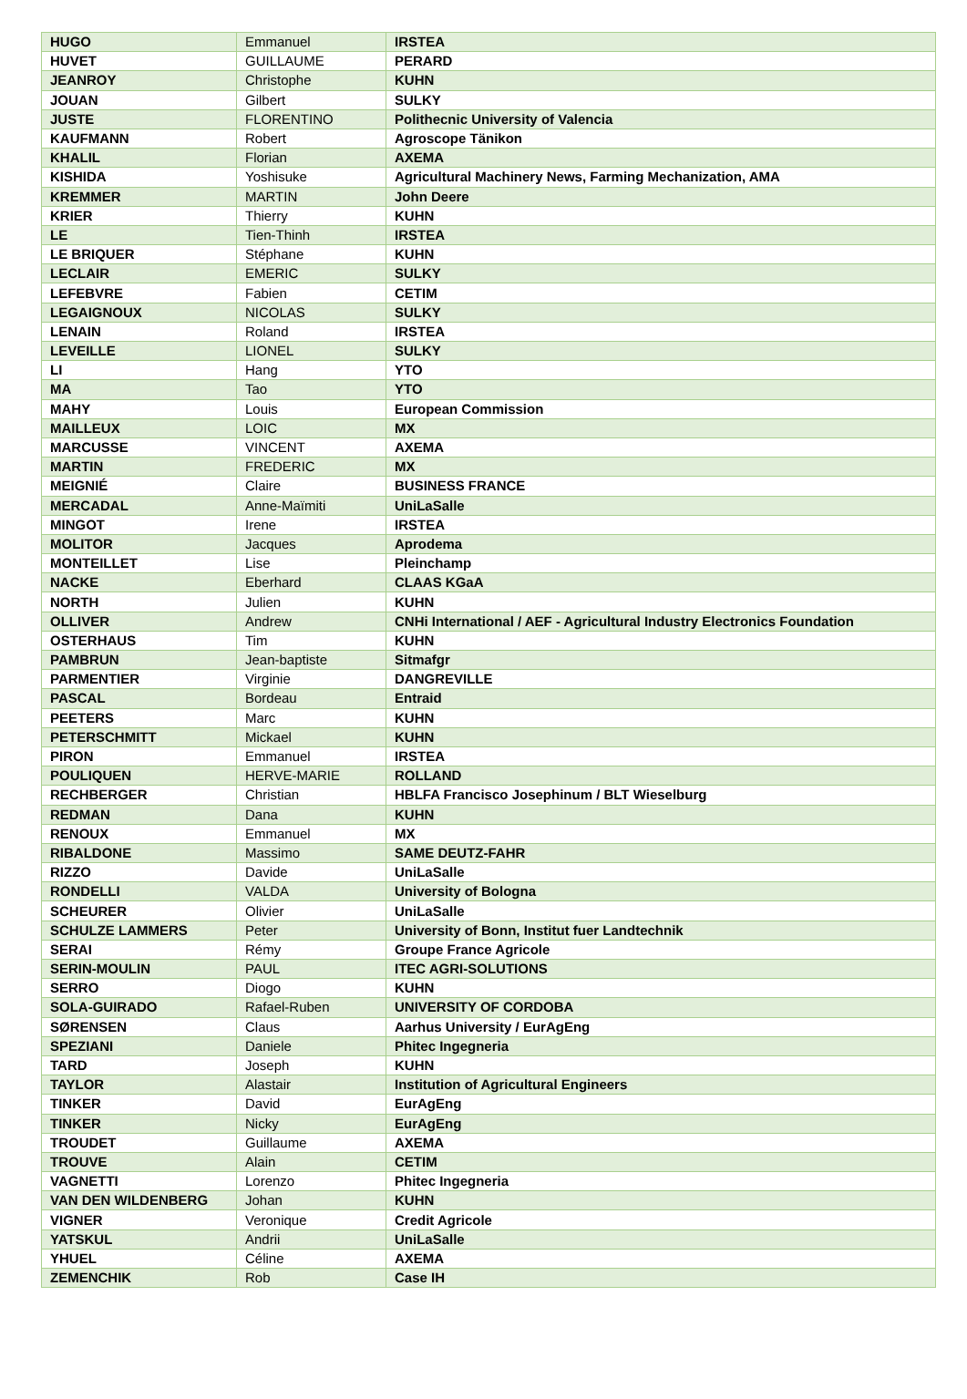| HUGO | Emmanuel | IRSTEA |
| HUVET | GUILLAUME | PERARD |
| JEANROY | Christophe | KUHN |
| JOUAN | Gilbert | SULKY |
| JUSTE | FLORENTINO | Polithecnic University of Valencia |
| KAUFMANN | Robert | Agroscope Tänikon |
| KHALIL | Florian | AXEMA |
| KISHIDA | Yoshisuke | Agricultural Machinery News, Farming Mechanization, AMA |
| KREMMER | MARTIN | John Deere |
| KRIER | Thierry | KUHN |
| LE | Tien-Thinh | IRSTEA |
| LE BRIQUER | Stéphane | KUHN |
| LECLAIR | EMERIC | SULKY |
| LEFEBVRE | Fabien | CETIM |
| LEGAIGNOUX | NICOLAS | SULKY |
| LENAIN | Roland | IRSTEA |
| LEVEILLE | LIONEL | SULKY |
| LI | Hang | YTO |
| MA | Tao | YTO |
| MAHY | Louis | European Commission |
| MAILLEUX | LOIC | MX |
| MARCUSSE | VINCENT | AXEMA |
| MARTIN | FREDERIC | MX |
| MEIGNIÉ | Claire | BUSINESS FRANCE |
| MERCADAL | Anne-Maïmiti | UniLaSalle |
| MINGOT | Irene | IRSTEA |
| MOLITOR | Jacques | Aprodema |
| MONTEILLET | Lise | Pleinchamp |
| NACKE | Eberhard | CLAAS KGaA |
| NORTH | Julien | KUHN |
| OLLIVER | Andrew | CNHi International / AEF - Agricultural Industry Electronics Foundation |
| OSTERHAUS | Tim | KUHN |
| PAMBRUN | Jean-baptiste | Sitmafgr |
| PARMENTIER | Virginie | DANGREVILLE |
| PASCAL | Bordeau | Entraid |
| PEETERS | Marc | KUHN |
| PETERSCHMITT | Mickael | KUHN |
| PIRON | Emmanuel | IRSTEA |
| POULIQUEN | HERVE-MARIE | ROLLAND |
| RECHBERGER | Christian | HBLFA Francisco Josephinum / BLT Wieselburg |
| REDMAN | Dana | KUHN |
| RENOUX | Emmanuel | MX |
| RIBALDONE | Massimo | SAME DEUTZ-FAHR |
| RIZZO | Davide | UniLaSalle |
| RONDELLI | VALDA | University of Bologna |
| SCHEURER | Olivier | UniLaSalle |
| SCHULZE LAMMERS | Peter | University of Bonn, Institut fuer Landtechnik |
| SERAI | Rémy | Groupe France Agricole |
| SERIN-MOULIN | PAUL | ITEC AGRI-SOLUTIONS |
| SERRO | Diogo | KUHN |
| SOLA-GUIRADO | Rafael-Ruben | UNIVERSITY OF CORDOBA |
| SØRENSEN | Claus | Aarhus University / EurAgEng |
| SPEZIANI | Daniele | Phitec Ingegneria |
| TARD | Joseph | KUHN |
| TAYLOR | Alastair | Institution of Agricultural Engineers |
| TINKER | David | EurAgEng |
| TINKER | Nicky | EurAgEng |
| TROUDET | Guillaume | AXEMA |
| TROUVE | Alain | CETIM |
| VAGNETTI | Lorenzo | Phitec Ingegneria |
| VAN DEN WILDENBERG | Johan | KUHN |
| VIGNER | Veronique | Credit Agricole |
| YATSKUL | Andrii | UniLaSalle |
| YHUEL | Céline | AXEMA |
| ZEMENCHIK | Rob | Case IH |